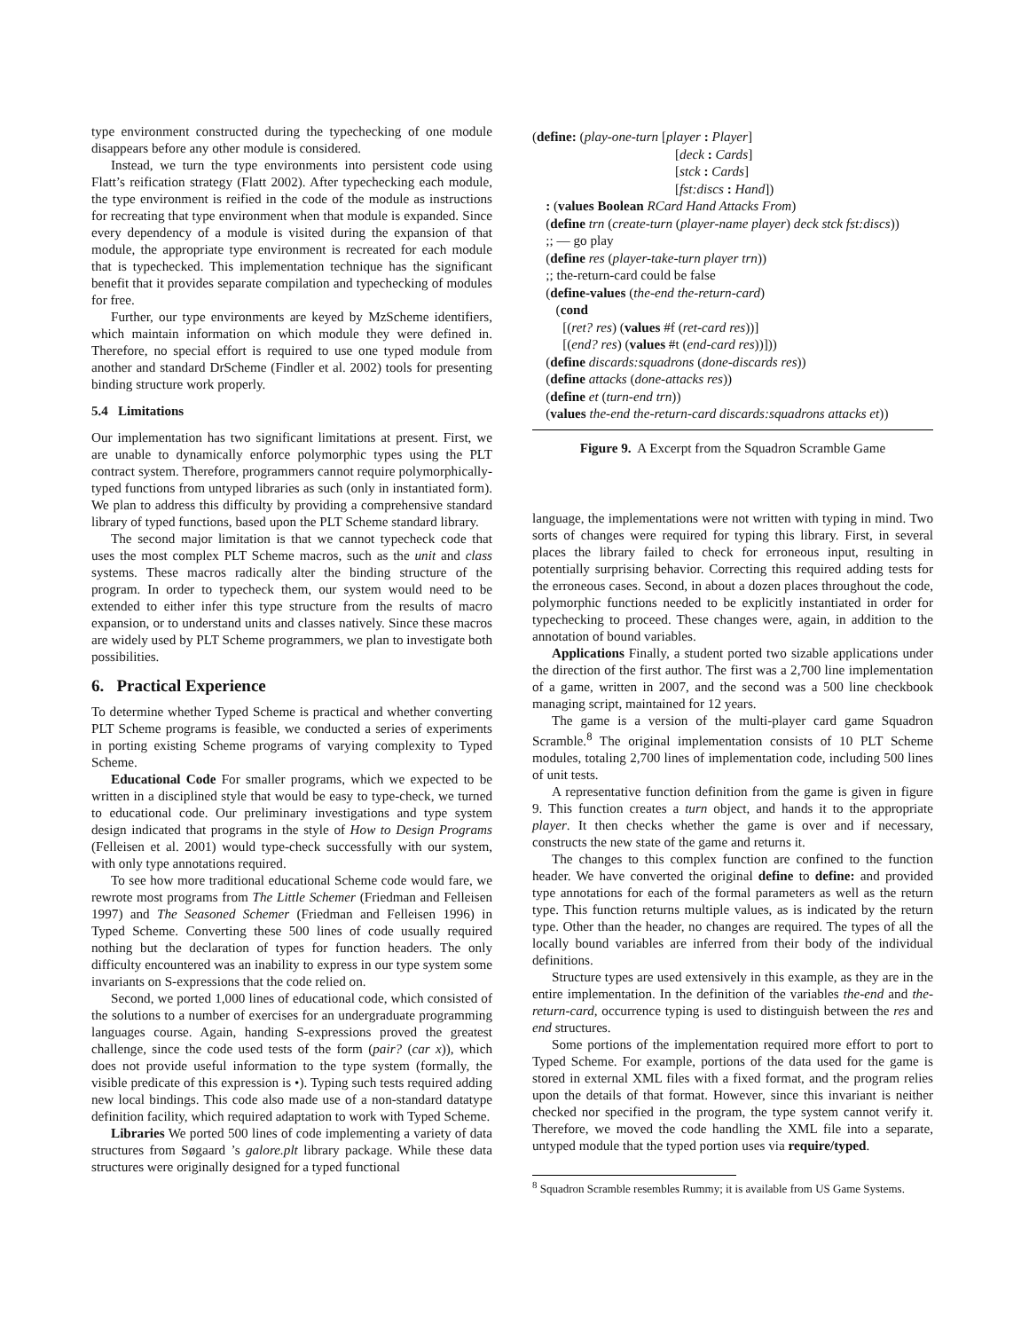type environment constructed during the typechecking of one module disappears before any other module is considered.
Instead, we turn the type environments into persistent code using Flatt’s reification strategy (Flatt 2002). After typechecking each module, the type environment is reified in the code of the module as instructions for recreating that type environment when that module is expanded. Since every dependency of a module is visited during the expansion of that module, the appropriate type environment is recreated for each module that is typechecked. This implementation technique has the significant benefit that it provides separate compilation and typechecking of modules for free.
Further, our type environments are keyed by MzScheme identifiers, which maintain information on which module they were defined in. Therefore, no special effort is required to use one typed module from another and standard DrScheme (Findler et al. 2002) tools for presenting binding structure work properly.
5.4 Limitations
Our implementation has two significant limitations at present. First, we are unable to dynamically enforce polymorphic types using the PLT contract system. Therefore, programmers cannot require polymorphically-typed functions from untyped libraries as such (only in instantiated form). We plan to address this difficulty by providing a comprehensive standard library of typed functions, based upon the PLT Scheme standard library.
The second major limitation is that we cannot typecheck code that uses the most complex PLT Scheme macros, such as the unit and class systems. These macros radically alter the binding structure of the program. In order to typecheck them, our system would need to be extended to either infer this type structure from the results of macro expansion, or to understand units and classes natively. Since these macros are widely used by PLT Scheme programmers, we plan to investigate both possibilities.
6. Practical Experience
To determine whether Typed Scheme is practical and whether converting PLT Scheme programs is feasible, we conducted a series of experiments in porting existing Scheme programs of varying complexity to Typed Scheme.
Educational Code For smaller programs, which we expected to be written in a disciplined style that would be easy to type-check, we turned to educational code. Our preliminary investigations and type system design indicated that programs in the style of How to Design Programs (Felleisen et al. 2001) would type-check successfully with our system, with only type annotations required.
To see how more traditional educational Scheme code would fare, we rewrote most programs from The Little Schemer (Friedman and Felleisen 1997) and The Seasoned Schemer (Friedman and Felleisen 1996) in Typed Scheme. Converting these 500 lines of code usually required nothing but the declaration of types for function headers. The only difficulty encountered was an inability to express in our type system some invariants on S-expressions that the code relied on.
Second, we ported 1,000 lines of educational code, which consisted of the solutions to a number of exercises for an undergraduate programming languages course. Again, handing S-expressions proved the greatest challenge, since the code used tests of the form (pair? (car x)), which does not provide useful information to the type system (formally, the visible predicate of this expression is •). Typing such tests required adding new local bindings. This code also made use of a non-standard datatype definition facility, which required adaptation to work with Typed Scheme.
Libraries We ported 500 lines of code implementing a variety of data structures from Søgaard ’s galore.plt library package. While these data structures were originally designed for a typed functional
(define: (play-one-turn [player : Player]
[deck : Cards]
[stck : Cards]
[fst:discs : Hand])
: (values Boolean RCard Hand Attacks From)
(define trn (create-turn (player-name player) deck stck fst:discs))
;; — go play
(define res (player-take-turn player trn))
;; the-return-card could be false
(define-values (the-end the-return-card)
(cond
[(ret? res) (values #f (ret-card res))]
[(end? res) (values #t (end-card res))]))
(define discards:squadrons (done-discards res))
(define attacks (done-attacks res))
(define et (turn-end trn))
(values the-end the-return-card discards:squadrons attacks et))
Figure 9. A Excerpt from the Squadron Scramble Game
language, the implementations were not written with typing in mind. Two sorts of changes were required for typing this library. First, in several places the library failed to check for erroneous input, resulting in potentially surprising behavior. Correcting this required adding tests for the erroneous cases. Second, in about a dozen places throughout the code, polymorphic functions needed to be explicitly instantiated in order for typechecking to proceed. These changes were, again, in addition to the annotation of bound variables.
Applications Finally, a student ported two sizable applications under the direction of the first author. The first was a 2,700 line implementation of a game, written in 2007, and the second was a 500 line checkbook managing script, maintained for 12 years.
The game is a version of the multi-player card game Squadron Scramble.<sup>8</sup> The original implementation consists of 10 PLT Scheme modules, totaling 2,700 lines of implementation code, including 500 lines of unit tests.
A representative function definition from the game is given in figure 9. This function creates a turn object, and hands it to the appropriate player. It then checks whether the game is over and if necessary, constructs the new state of the game and returns it.
The changes to this complex function are confined to the function header. We have converted the original define to define: and provided type annotations for each of the formal parameters as well as the return type. This function returns multiple values, as is indicated by the return type. Other than the header, no changes are required. The types of all the locally bound variables are inferred from their body of the individual definitions.
Structure types are used extensively in this example, as they are in the entire implementation. In the definition of the variables the-end and the-return-card, occurrence typing is used to distinguish between the res and end structures.
Some portions of the implementation required more effort to port to Typed Scheme. For example, portions of the data used for the game is stored in external XML files with a fixed format, and the program relies upon the details of that format. However, since this invariant is neither checked nor specified in the program, the type system cannot verify it. Therefore, we moved the code handling the XML file into a separate, untyped module that the typed portion uses via require/typed.
<sup>8</sup> Squadron Scramble resembles Rummy; it is available from US Game Systems.